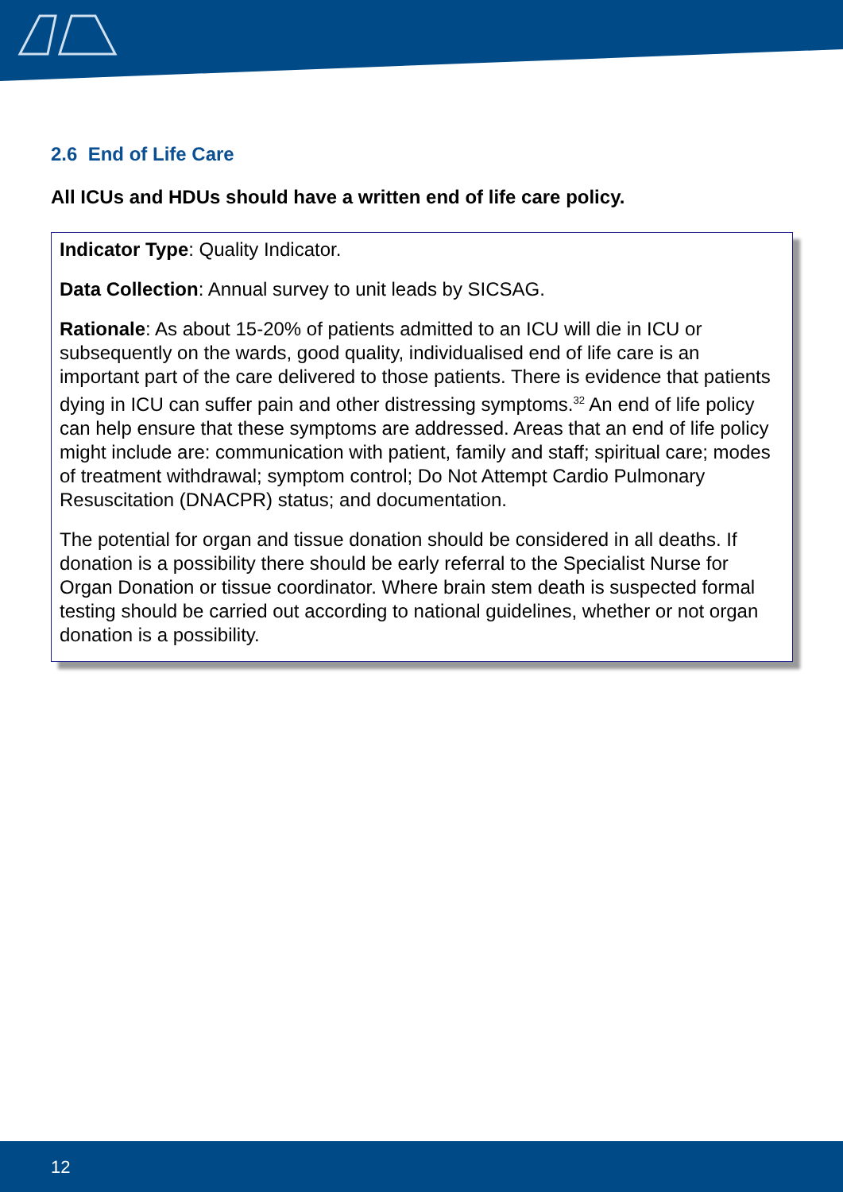2.6 End of Life Care
All ICUs and HDUs should have a written end of life care policy.
Indicator Type: Quality Indicator.
Data Collection: Annual survey to unit leads by SICSAG.
Rationale: As about 15-20% of patients admitted to an ICU will die in ICU or subsequently on the wards, good quality, individualised end of life care is an important part of the care delivered to those patients. There is evidence that patients dying in ICU can suffer pain and other distressing symptoms.<sup>32</sup> An end of life policy can help ensure that these symptoms are addressed. Areas that an end of life policy might include are: communication with patient, family and staff; spiritual care; modes of treatment withdrawal; symptom control; Do Not Attempt Cardio Pulmonary Resuscitation (DNACPR) status; and documentation.
The potential for organ and tissue donation should be considered in all deaths. If donation is a possibility there should be early referral to the Specialist Nurse for Organ Donation or tissue coordinator. Where brain stem death is suspected formal testing should be carried out according to national guidelines, whether or not organ donation is a possibility.
12